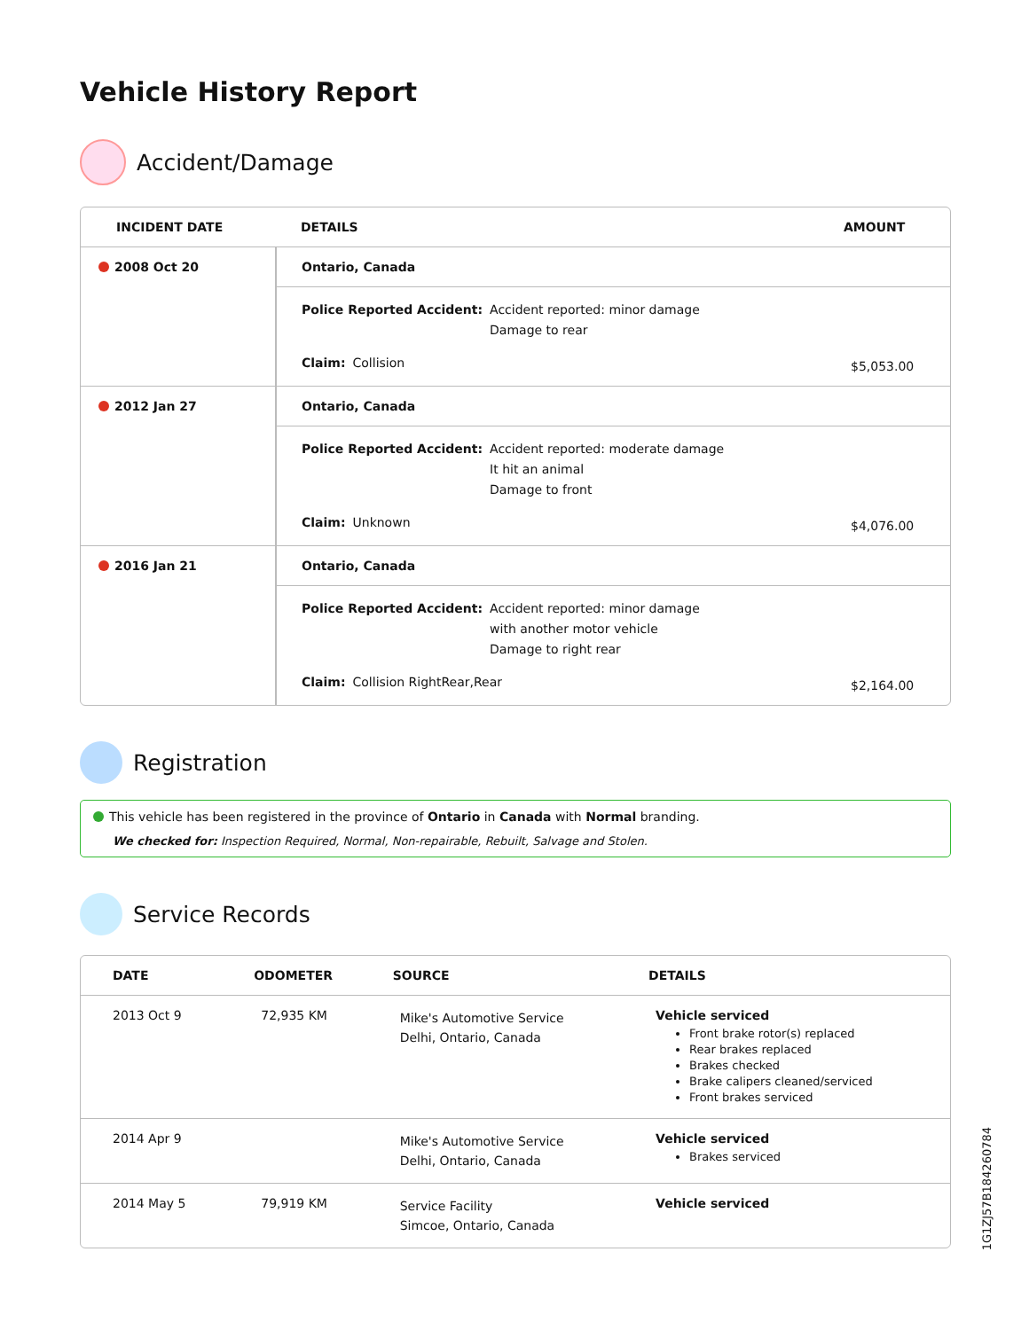Vehicle History Report
Accident/Damage
| INCIDENT DATE | DETAILS | AMOUNT |
| --- | --- | --- |
| 2008 Oct 20 | Ontario, Canada | |
| | Police Reported Accident: Accident reported: minor damage Damage to rear Claim: Collision | $5,053.00 |
| 2012 Jan 27 | Ontario, Canada | |
| | Police Reported Accident: Accident reported: moderate damage It hit an animal Damage to front Claim: Unknown | $4,076.00 |
| 2016 Jan 21 | Ontario, Canada | |
| | Police Reported Accident: Accident reported: minor damage with another motor vehicle Damage to right rear Claim: Collision RightRear,Rear | $2,164.00 |
Registration
This vehicle has been registered in the province of Ontario in Canada with Normal branding.
We checked for: Inspection Required, Normal, Non-repairable, Rebuilt, Salvage and Stolen.
Service Records
| DATE | ODOMETER | SOURCE | DETAILS |
| --- | --- | --- | --- |
| 2013 Oct 9 | 72,935 KM | Mike's Automotive Service Delhi, Ontario, Canada | Vehicle serviced Front brake rotor(s) replaced Rear brakes replaced Brakes checked Brake calipers cleaned/serviced Front brakes serviced |
| 2014 Apr 9 | | Mike's Automotive Service Delhi, Ontario, Canada | Vehicle serviced Brakes serviced |
| 2014 May 5 | 79,919 KM | Service Facility Simcoe, Ontario, Canada | Vehicle serviced |
1G1ZJ57B184260784